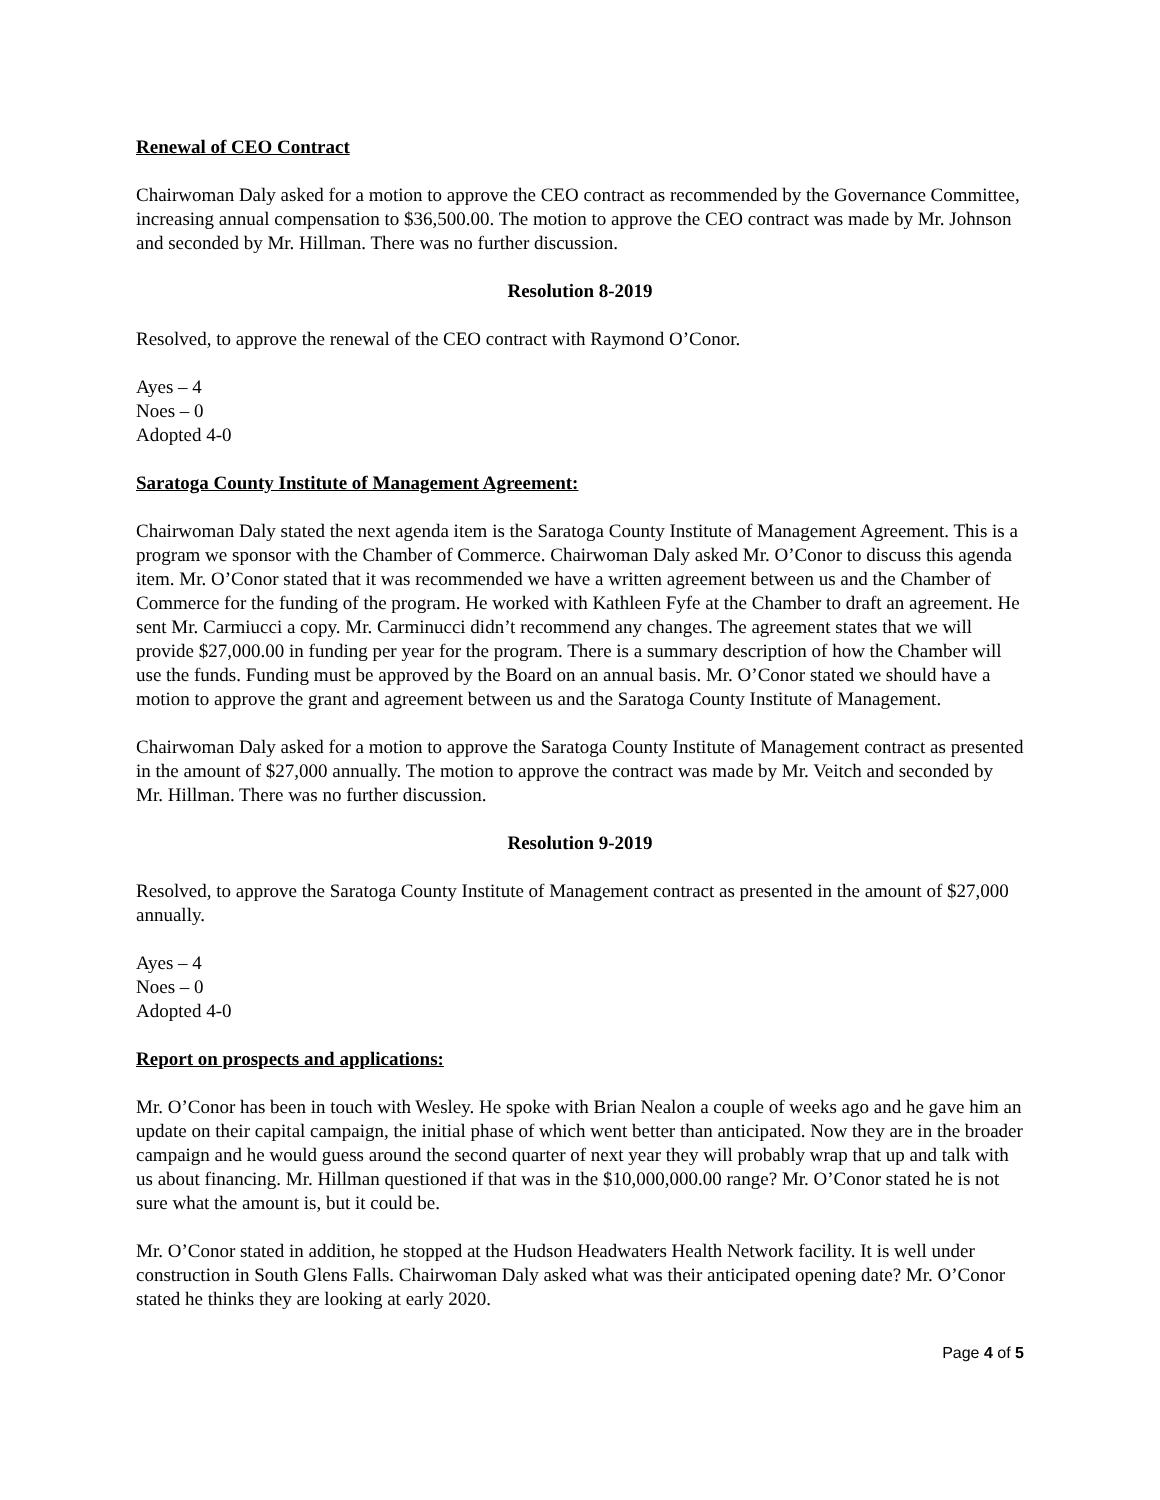Renewal of CEO Contract
Chairwoman Daly asked for a motion to approve the CEO contract as recommended by the Governance Committee, increasing annual compensation to $36,500.00. The motion to approve the CEO contract was made by Mr. Johnson and seconded by Mr. Hillman. There was no further discussion.
Resolution 8-2019
Resolved, to approve the renewal of the CEO contract with Raymond O’Conor.
Ayes – 4
Noes – 0
Adopted 4-0
Saratoga County Institute of Management Agreement:
Chairwoman Daly stated the next agenda item is the Saratoga County Institute of Management Agreement. This is a program we sponsor with the Chamber of Commerce. Chairwoman Daly asked Mr. O’Conor to discuss this agenda item. Mr. O’Conor stated that it was recommended we have a written agreement between us and the Chamber of Commerce for the funding of the program. He worked with Kathleen Fyfe at the Chamber to draft an agreement. He sent Mr. Carmiucci a copy. Mr. Carminucci didn’t recommend any changes. The agreement states that we will provide $27,000.00 in funding per year for the program. There is a summary description of how the Chamber will use the funds. Funding must be approved by the Board on an annual basis. Mr. O’Conor stated we should have a motion to approve the grant and agreement between us and the Saratoga County Institute of Management.
Chairwoman Daly asked for a motion to approve the Saratoga County Institute of Management contract as presented in the amount of $27,000 annually. The motion to approve the contract was made by Mr. Veitch and seconded by Mr. Hillman. There was no further discussion.
Resolution 9-2019
Resolved, to approve the Saratoga County Institute of Management contract as presented in the amount of $27,000 annually.
Ayes – 4
Noes – 0
Adopted 4-0
Report on prospects and applications:
Mr. O’Conor has been in touch with Wesley. He spoke with Brian Nealon a couple of weeks ago and he gave him an update on their capital campaign, the initial phase of which went better than anticipated. Now they are in the broader campaign and he would guess around the second quarter of next year they will probably wrap that up and talk with us about financing. Mr. Hillman questioned if that was in the $10,000,000.00 range? Mr. O’Conor stated he is not sure what the amount is, but it could be.
Mr. O’Conor stated in addition, he stopped at the Hudson Headwaters Health Network facility. It is well under construction in South Glens Falls. Chairwoman Daly asked what was their anticipated opening date? Mr. O’Conor stated he thinks they are looking at early 2020.
Page 4 of 5